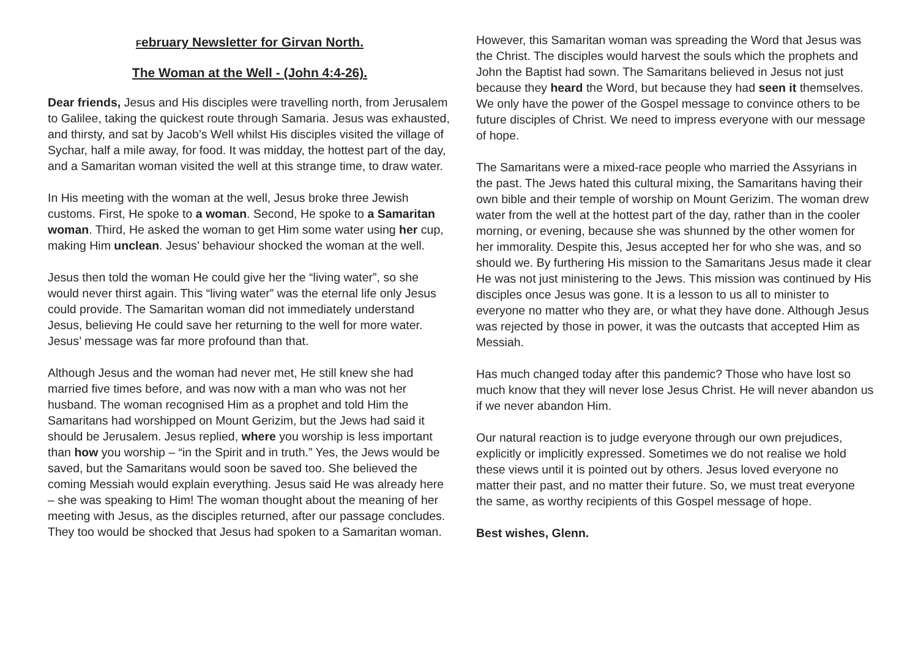February Newsletter for Girvan North.
The Woman at the Well - (John 4:4-26).
Dear friends, Jesus and His disciples were travelling north, from Jerusalem to Galilee, taking the quickest route through Samaria. Jesus was exhausted, and thirsty, and sat by Jacob’s Well whilst His disciples visited the village of Sychar, half a mile away, for food. It was midday, the hottest part of the day, and a Samaritan woman visited the well at this strange time, to draw water.
In His meeting with the woman at the well, Jesus broke three Jewish customs. First, He spoke to a woman. Second, He spoke to a Samaritan woman. Third, He asked the woman to get Him some water using her cup, making Him unclean. Jesus’ behaviour shocked the woman at the well.
Jesus then told the woman He could give her the “living water”, so she would never thirst again. This “living water” was the eternal life only Jesus could provide. The Samaritan woman did not immediately understand Jesus, believing He could save her returning to the well for more water. Jesus’ message was far more profound than that.
Although Jesus and the woman had never met, He still knew she had married five times before, and was now with a man who was not her husband. The woman recognised Him as a prophet and told Him the Samaritans had worshipped on Mount Gerizim, but the Jews had said it should be Jerusalem. Jesus replied, where you worship is less important than how you worship – “in the Spirit and in truth.” Yes, the Jews would be saved, but the Samaritans would soon be saved too. She believed the coming Messiah would explain everything. Jesus said He was already here – she was speaking to Him! The woman thought about the meaning of her meeting with Jesus, as the disciples returned, after our passage concludes. They too would be shocked that Jesus had spoken to a Samaritan woman.
However, this Samaritan woman was spreading the Word that Jesus was the Christ. The disciples would harvest the souls which the prophets and John the Baptist had sown. The Samaritans believed in Jesus not just because they heard the Word, but because they had seen it themselves. We only have the power of the Gospel message to convince others to be future disciples of Christ. We need to impress everyone with our message of hope.
The Samaritans were a mixed-race people who married the Assyrians in the past. The Jews hated this cultural mixing, the Samaritans having their own bible and their temple of worship on Mount Gerizim. The woman drew water from the well at the hottest part of the day, rather than in the cooler morning, or evening, because she was shunned by the other women for her immorality. Despite this, Jesus accepted her for who she was, and so should we. By furthering His mission to the Samaritans Jesus made it clear He was not just ministering to the Jews. This mission was continued by His disciples once Jesus was gone. It is a lesson to us all to minister to everyone no matter who they are, or what they have done. Although Jesus was rejected by those in power, it was the outcasts that accepted Him as Messiah.
Has much changed today after this pandemic? Those who have lost so much know that they will never lose Jesus Christ. He will never abandon us if we never abandon Him.
Our natural reaction is to judge everyone through our own prejudices, explicitly or implicitly expressed. Sometimes we do not realise we hold these views until it is pointed out by others. Jesus loved everyone no matter their past, and no matter their future. So, we must treat everyone the same, as worthy recipients of this Gospel message of hope.
Best wishes, Glenn.